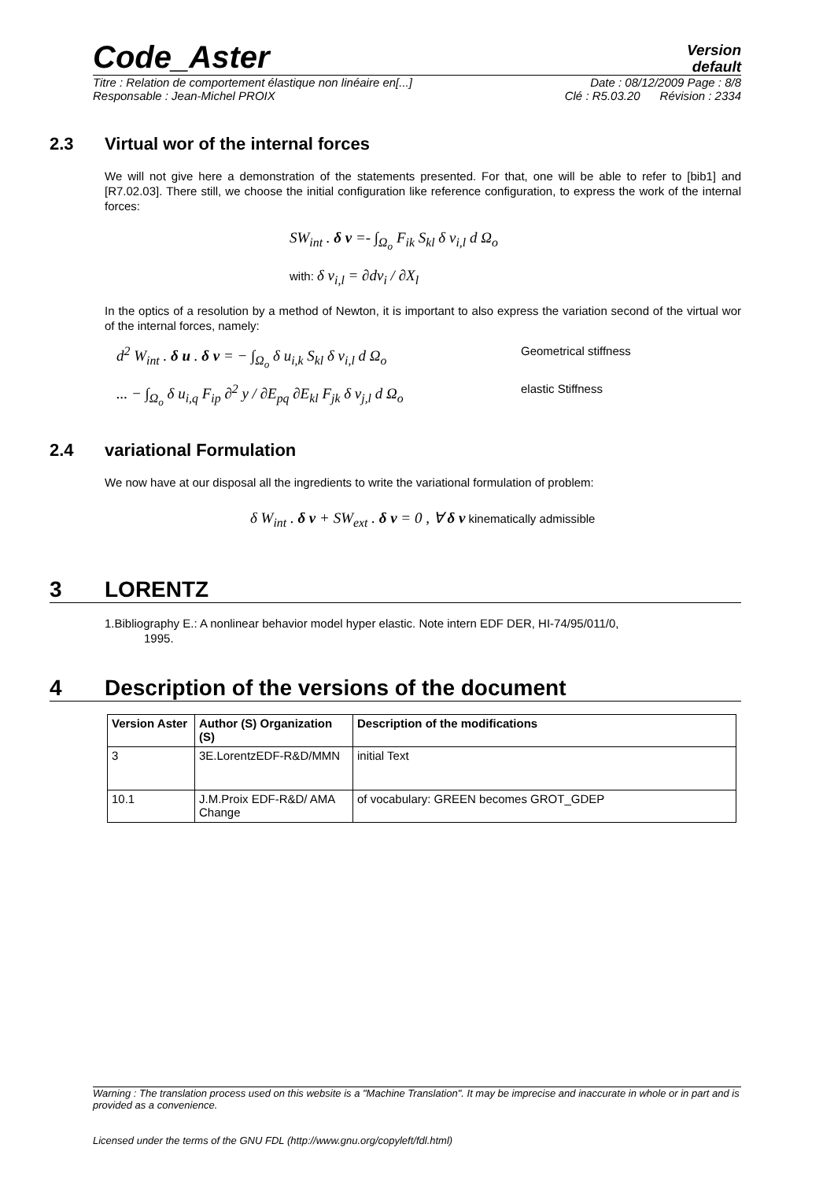Code_Aster
Version
default
Titre : Relation de comportement élastique non linéaire en[...] Date : 08/12/2009 Page : 8/8
Responsable : Jean-Michel PROIX Clé : R5.03.20 Révision : 2334
2.3 Virtual wor of the internal forces
We will not give here a demonstration of the statements presented. For that, one will be able to refer to [bib1] and [R7.02.03]. There still, we choose the initial configuration like reference configuration, to express the work of the internal forces:
SW<sub>int</sub> . δ v =- ∫<sub>Ω<sub>o</sub></sub> F<sub>ik</sub> S<sub>kl</sub> δ v<sub>i,l</sub> d Ω<sub>o</sub>
with: δ v<sub>i,l</sub> = ∂dv<sub>i</sub> / ∂X<sub>l</sub>
In the optics of a resolution by a method of Newton, it is important to also express the variation second of the virtual wor of the internal forces, namely:
d<sup>2</sup> W<sub>int</sub> . δ u . δ v = − ∫<sub>Ω<sub>o</sub></sub> δ u<sub>i,k</sub> S<sub>kl</sub> δ v<sub>i,l</sub> d Ω<sub>o</sub> Geometrical stiffness
... − ∫<sub>Ω<sub>o</sub></sub> δ u<sub>i,q</sub> F<sub>ip</sub> ∂<sup>2</sup> y / ∂E<sub>pq</sub> ∂E<sub>kl</sub> F<sub>jk</sub> δ v<sub>j,l</sub> d Ω<sub>o</sub> elastic Stiffness
2.4 variational Formulation
We now have at our disposal all the ingredients to write the variational formulation of problem:
δ W<sub>int</sub> . δ v + SW<sub>ext</sub> . δ v = 0 , ∀ δ v kinematically admissible
3 LORENTZ
1.Bibliography E.: A nonlinear behavior model hyper elastic. Note intern EDF DER, HI-74/95/011/0,
1995.
4 Description of the versions of the document
| Version Aster | Author (S) Organization (S) | Description of the modifications |
| --- | --- | --- |
| 3 | 3E.LorentzEDF-R&D/MMN | initial Text |
| 10.1 | J.M.Proix EDF-R&D/ AMA Change | of vocabulary: GREEN becomes GROT_GDEP |
Warning : The translation process used on this website is a "Machine Translation". It may be imprecise and inaccurate in whole or in part and is provided as a convenience.
Licensed under the terms of the GNU FDL (http://www.gnu.org/copyleft/fdl.html)